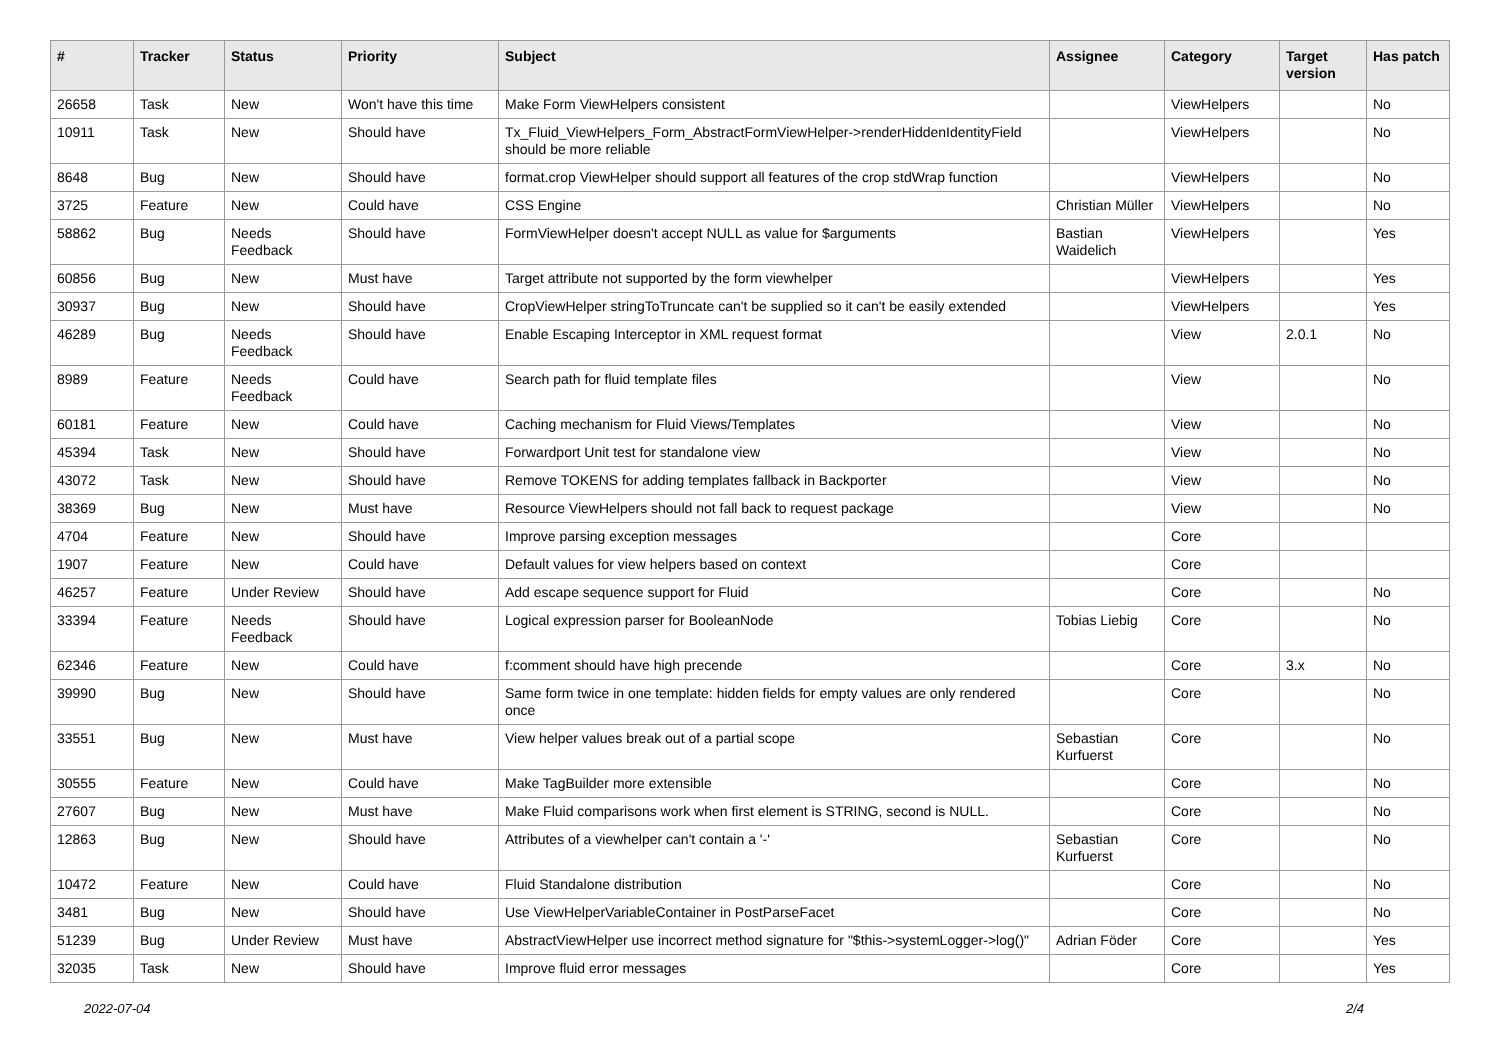| # | Tracker | Status | Priority | Subject | Assignee | Category | Target version | Has patch |
| --- | --- | --- | --- | --- | --- | --- | --- | --- |
| 26658 | Task | New | Won't have this time | Make Form ViewHelpers consistent | | ViewHelpers | | No |
| 10911 | Task | New | Should have | Tx_Fluid_ViewHelpers_Form_AbstractFormViewHelper->renderHiddenIdentityField should be more reliable | | ViewHelpers | | No |
| 8648 | Bug | New | Should have | format.crop ViewHelper should support all features of the crop stdWrap function | | ViewHelpers | | No |
| 3725 | Feature | New | Could have | CSS Engine | Christian Müller | ViewHelpers | | No |
| 58862 | Bug | Needs Feedback | Should have | FormViewHelper doesn't accept NULL as value for $arguments | Bastian Waidelich | ViewHelpers | | Yes |
| 60856 | Bug | New | Must have | Target attribute not supported by the form viewhelper | | ViewHelpers | | Yes |
| 30937 | Bug | New | Should have | CropViewHelper stringToTruncate can't be supplied so it can't be easily extended | | ViewHelpers | | Yes |
| 46289 | Bug | Needs Feedback | Should have | Enable Escaping Interceptor in XML request format | | View | 2.0.1 | No |
| 8989 | Feature | Needs Feedback | Could have | Search path for fluid template files | | View | | No |
| 60181 | Feature | New | Could have | Caching mechanism for Fluid Views/Templates | | View | | No |
| 45394 | Task | New | Should have | Forwardport Unit test for standalone view | | View | | No |
| 43072 | Task | New | Should have | Remove TOKENS for adding templates fallback in Backporter | | View | | No |
| 38369 | Bug | New | Must have | Resource ViewHelpers should not fall back to request package | | View | | No |
| 4704 | Feature | New | Should have | Improve parsing exception messages | | Core | | |
| 1907 | Feature | New | Could have | Default values for view helpers based on context | | Core | | |
| 46257 | Feature | Under Review | Should have | Add escape sequence support for Fluid | | Core | | No |
| 33394 | Feature | Needs Feedback | Should have | Logical expression parser for BooleanNode | Tobias Liebig | Core | | No |
| 62346 | Feature | New | Could have | f:comment should have high precende | | Core | 3.x | No |
| 39990 | Bug | New | Should have | Same form twice in one template: hidden fields for empty values are only rendered once | | Core | | No |
| 33551 | Bug | New | Must have | View helper values break out of a partial scope | Sebastian Kurfuerst | Core | | No |
| 30555 | Feature | New | Could have | Make TagBuilder more extensible | | Core | | No |
| 27607 | Bug | New | Must have | Make Fluid comparisons work when first element is STRING, second is NULL. | | Core | | No |
| 12863 | Bug | New | Should have | Attributes of a viewhelper can't contain a '-' | Sebastian Kurfuerst | Core | | No |
| 10472 | Feature | New | Could have | Fluid Standalone distribution | | Core | | No |
| 3481 | Bug | New | Should have | Use ViewHelperVariableContainer in PostParseFacet | | Core | | No |
| 51239 | Bug | Under Review | Must have | AbstractViewHelper use incorrect method signature for "$this->systemLogger->log()" | Adrian Föder | Core | | Yes |
| 32035 | Task | New | Should have | Improve fluid error messages | | Core | | Yes |
2022-07-04 2/4